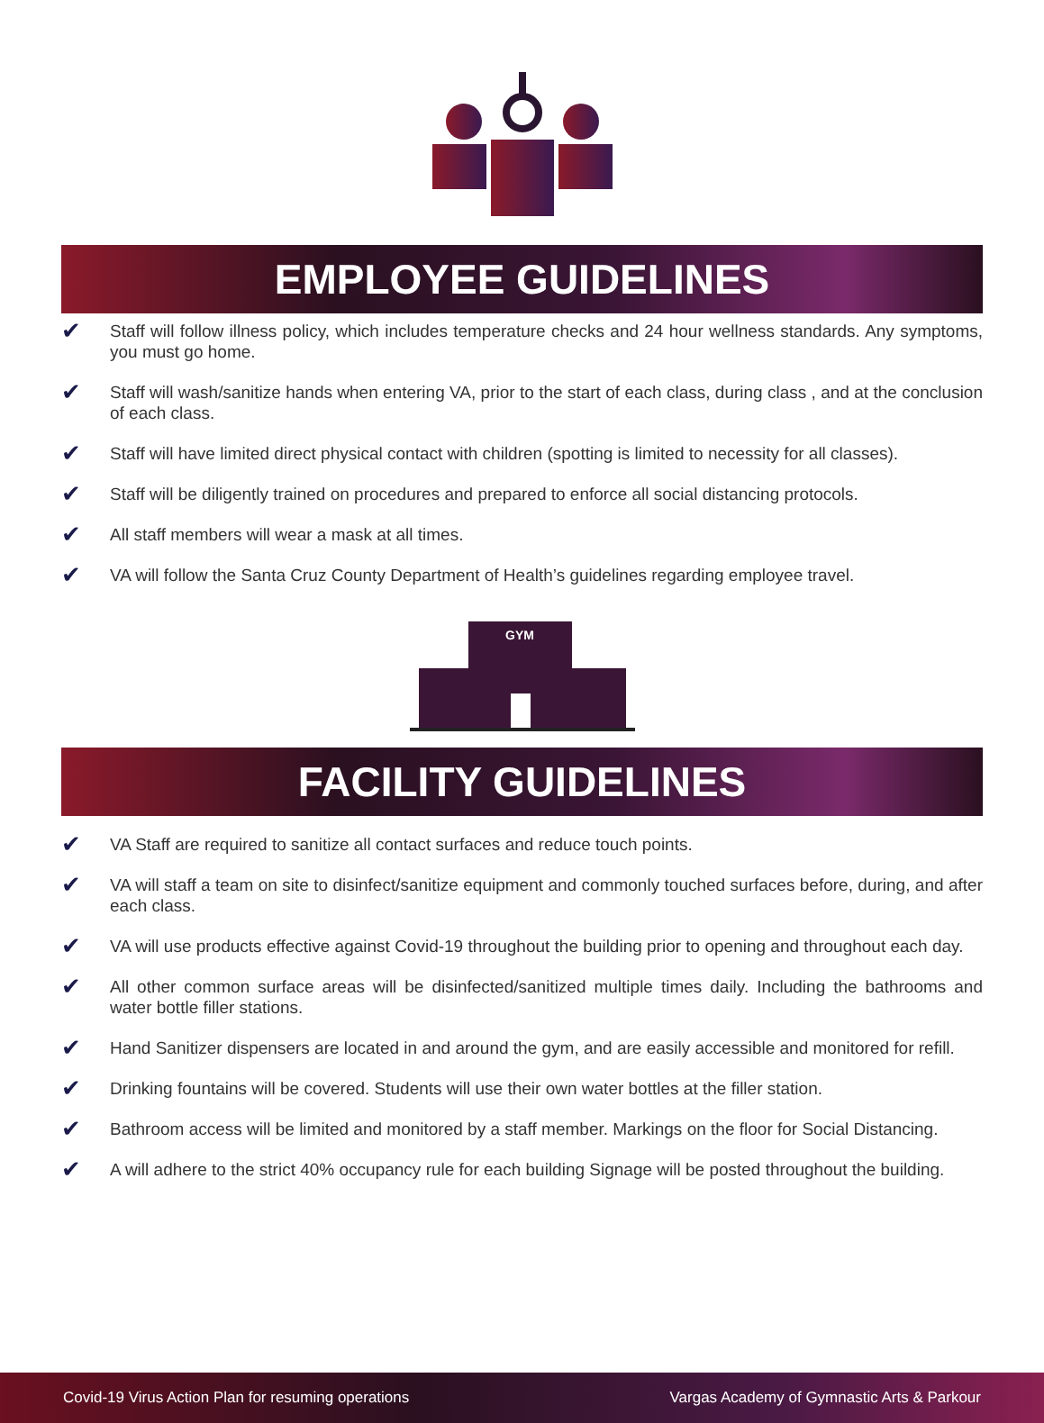EMPLOYEE GUIDELINES
✔ Staff will follow illness policy, which includes temperature checks and 24 hour wellness standards. Any symptoms, you must go home.
✔ Staff will wash/sanitize hands when entering VA, prior to the start of each class, during class , and at the conclusion of each class.
✔ Staff will have limited direct physical contact with children (spotting is limited to necessity for all classes).
✔ Staff will be diligently trained on procedures and prepared to enforce all social distancing protocols.
✔ All staff members will wear a mask at all times.
✔ VA will follow the Santa Cruz County Department of Health’s guidelines regarding employee travel.
GYM
FACILITY GUIDELINES
✔ VA Staff are required to sanitize all contact surfaces and reduce touch points.
✔ VA will staff a team on site to disinfect/sanitize equipment and commonly touched surfaces before, during, and after each class.
✔ VA will use products effective against Covid-19 throughout the building prior to opening and throughout each day.
✔ All other common surface areas will be disinfected/sanitized multiple times daily. Including the bathrooms and water bottle filler stations.
✔ Hand Sanitizer dispensers are located in and around the gym, and are easily accessible and monitored for refill.
✔ Drinking fountains will be covered. Students will use their own water bottles at the filler station.
✔ Bathroom access will be limited and monitored by a staff member. Markings on the floor for Social Distancing.
✔ A will adhere to the strict 40% occupancy rule for each building Signage will be posted throughout the building.
Covid-19 Virus Action Plan for resuming operations Vargas Academy of Gymnastic Arts & Parkour